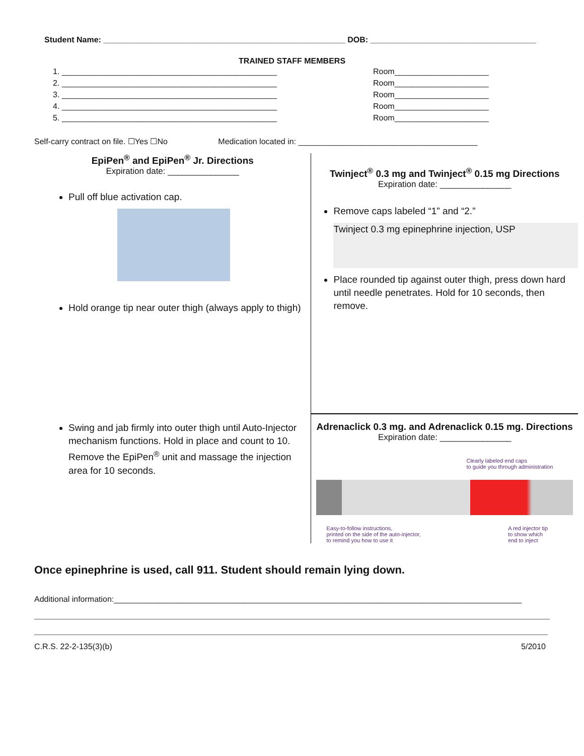Student Name: ______________________________________________________ DOB: _____________________________________
TRAINED STAFF MEMBERS
1. ________________________________________________
2. ________________________________________________
3. ________________________________________________
4. ________________________________________________
5. ________________________________________________
Room_____________________
Room_____________________
Room_____________________
Room_____________________
Room_____________________
Self-carry contract on file. ☐Yes ☐No Medication located in: ________________________________________
EpiPen<sup>®</sup> and EpiPen<sup>®</sup> Jr. Directions
Expiration date: _______________
Pull off blue activation cap.
Hold orange tip near outer thigh (always apply to thigh)
Swing and jab firmly into outer thigh until Auto-Injector mechanism functions. Hold in place and count to 10. Remove the EpiPen<sup>®</sup> unit and massage the injection area for 10 seconds.
Twinject<sup>®</sup> 0.3 mg and Twinject<sup>®</sup> 0.15 mg Directions
Expiration date: _______________
Remove caps labeled “1” and “2.”
Twinject 0.3 mg epinephrine injection, USP
Place rounded tip against outer thigh, press down hard until needle penetrates. Hold for 10 seconds, then remove.
Adrenaclick 0.3 mg. and Adrenaclick 0.15 mg. Directions
Expiration date: _______________
Clearly labeled end caps
to guide you through administration
Easy-to-follow instructions,
printed on the side of the auto-injector,
to remind you how to use it
A red injector tip
to show which
end to inject
Once epinephrine is used, call 911. Student should remain lying down.
Additional information:___________________________________________________________________________________________
C.R.S. 22-2-135(3)(b) 5/2010